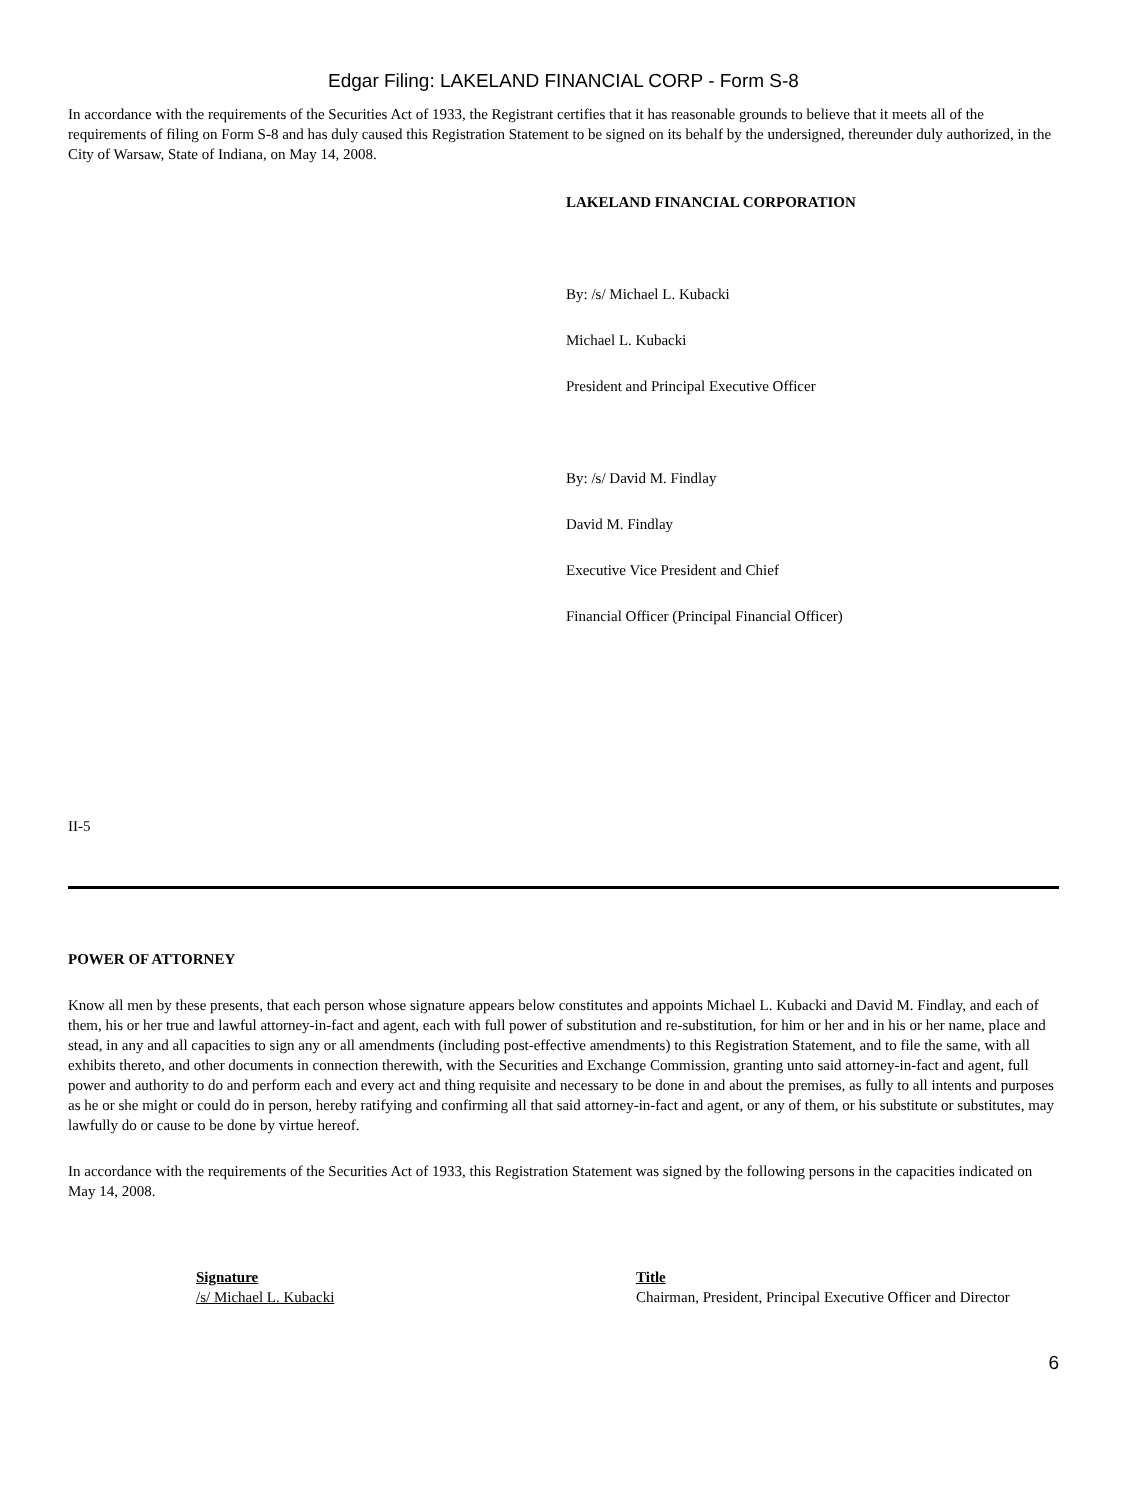Edgar Filing: LAKELAND FINANCIAL CORP - Form S-8
In accordance with the requirements of the Securities Act of 1933, the Registrant certifies that it has reasonable grounds to believe that it meets all of the requirements of filing on Form S-8 and has duly caused this Registration Statement to be signed on its behalf by the undersigned, thereunder duly authorized, in the City of Warsaw, State of Indiana, on May 14, 2008.
LAKELAND FINANCIAL CORPORATION
By: /s/ Michael L. Kubacki
Michael L. Kubacki
President and Principal Executive Officer
By: /s/ David M. Findlay
David M. Findlay
Executive Vice President and Chief
Financial Officer (Principal Financial Officer)
II-5
POWER OF ATTORNEY
Know all men by these presents, that each person whose signature appears below constitutes and appoints Michael L. Kubacki and David M. Findlay, and each of them, his or her true and lawful attorney-in-fact and agent, each with full power of substitution and re-substitution, for him or her and in his or her name, place and stead, in any and all capacities to sign any or all amendments (including post-effective amendments) to this Registration Statement, and to file the same, with all exhibits thereto, and other documents in connection therewith, with the Securities and Exchange Commission, granting unto said attorney-in-fact and agent, full power and authority to do and perform each and every act and thing requisite and necessary to be done in and about the premises, as fully to all intents and purposes as he or she might or could do in person, hereby ratifying and confirming all that said attorney-in-fact and agent, or any of them, or his substitute or substitutes, may lawfully do or cause to be done by virtue hereof.
In accordance with the requirements of the Securities Act of 1933, this Registration Statement was signed by the following persons in the capacities indicated on May 14, 2008.
| Signature | Title |
| --- | --- |
| /s/ Michael L. Kubacki | Chairman, President, Principal Executive Officer and Director |
6